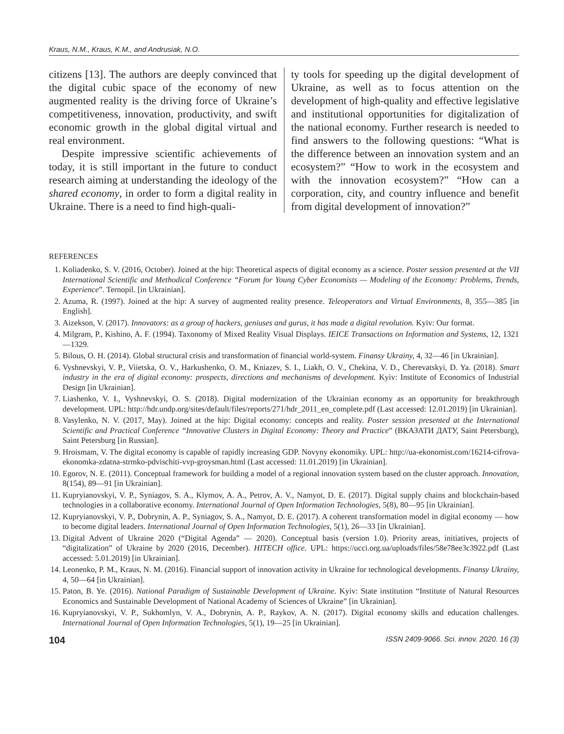Kraus, N.M., Kraus, K.M., and Andrusiak, N.O.
citizens [13]. The authors are deeply convinced that the digital cubic space of the economy of new augmented reality is the driving force of Ukraine’s competitiveness, innovation, productivity, and swift economic growth in the global digital virtual and real environment.
Despite impressive scientific achievements of today, it is still important in the future to conduct research aiming at understanding the ideology of the shared economy, in order to form a digital reality in Ukraine. There is a need to find high-quali-
ty tools for speeding up the digital development of Ukraine, as well as to focus attention on the development of high-quality and effective legislative and institutional opportunities for digitalization of the national economy. Further research is needed to find answers to the following questions: “What is the difference between an innovation system and an ecosystem?” “How to work in the ecosystem and with the innovation ecosystem?” “How can a corporation, city, and country influence and benefit from digital development of innovation?”
REFERENCES
1. Koliadenko, S. V. (2016, October). Joined at the hip: Theoretical aspects of digital economy as a science. Poster session presented at the VII International Scientific and Methodical Conference “Forum for Young Cyber Economists — Modeling of the Economy: Problems, Trends, Experience”. Ternopil. [in Ukrainian].
2. Azuma, R. (1997). Joined at the hip: A survey of augmented reality presence. Teleoperators and Virtual Environments, 8, 355—385 [in English].
3. Aizekson, V. (2017). Innovators: as a group of hackers, geniuses and gurus, it has made a digital revolution. Kyiv: Our format.
4. Milgram, P., Kishino, A. F. (1994). Taxonomy of Mixed Reality Visual Displays. IEICE Transactions on Information and Systems, 12, 1321—1329.
5. Bilous, O. H. (2014). Global structural crisis and transformation of financial world-system. Finansy Ukrainy, 4, 32—46 [in Ukrainian].
6. Vyshnevskyi, V. P., Viietska, O. V., Harkushenko, O. M., Kniazev, S. I., Liakh, O. V., Chekina, V. D., Cherevatskyi, D. Ya. (2018). Smart industry in the era of digital economy: prospects, directions and mechanisms of development. Kyiv: Institute of Economics of Industrial Design [in Ukrainian].
7. Liashenko, V. I., Vyshnevskyi, O. S. (2018). Digital modernization of the Ukrainian economy as an opportunity for breakthrough development. UPL: http://hdr.undp.org/sites/default/files/reports/271/hdr_2011_en_complete.pdf (Last accessed: 12.01.2019) [in Ukrainian].
8. Vasylenko, N. V. (2017, May). Joined at the hip: Digital economy: concepts and reality. Poster session presented at the International Scientific and Practical Conference “Innovative Clusters in Digital Economy: Theory and Practice” (ВКАЗАТИ ДАТУ, Saint Petersburg), Saint Petersburg [in Russian].
9. Hroismam, V. The digital economy is capable of rapidly increasing GDP. Novyny ekonomiky. UPL: http://ua-ekonomist.com/16214-cifrova-ekonomka-zdatna-strmko-pdvischiti-vvp-groysman.html (Last accessed: 11.01.2019) [in Ukrainian].
10. Egorov, N. E. (2011). Conceptual framework for building a model of a regional innovation system based on the cluster approach. Innovation, 8(154), 89—91 [in Ukrainian].
11. Kupryianovskyi, V. P., Syniagov, S. A., Klymov, A. A., Petrov, A. V., Namyot, D. E. (2017). Digital supply chains and blockchain-based technologies in a collaborative economy. International Journal of Open Information Technologies, 5(8), 80—95 [in Ukrainian].
12. Kupryianovskyi, V. P., Dobrynin, A. P., Syniagov, S. A., Namyot, D. E. (2017). A coherent transformation model in digital economy — how to become digital leaders. International Journal of Open Information Technologies, 5(1), 26—33 [in Ukrainian].
13. Digital Advent of Ukraine 2020 (“Digital Agenda” — 2020). Conceptual basis (version 1.0). Priority areas, initiatives, projects of “digitalization” of Ukraine by 2020 (2016, December). HITECH office. UPL: https://ucci.org.ua/uploads/files/58e78ee3c3922.pdf (Last accessed: 5.01.2019) [in Ukrainian].
14. Leonenko, P. M., Kraus, N. M. (2016). Financial support of innovation activity in Ukraine for technological developments. Finansy Ukrainy, 4, 50—64 [in Ukrainian].
15. Paton, B. Ye. (2016). National Paradigm of Sustainable Development of Ukraine. Kyiv: State institution “Institute of Natural Resources Economics and Sustainable Development of National Academy of Sciences of Ukraine” [in Ukrainian].
16. Kupryianovskyi, V. P., Sukhomlyn, V. A., Dobrynin, A. P., Raykov, A. N. (2017). Digital economy skills and education challenges. International Journal of Open Information Technologies, 5(1), 19—25 [in Ukrainian].
104 ISSN 2409-9066. Sci. innov. 2020. 16 (3)